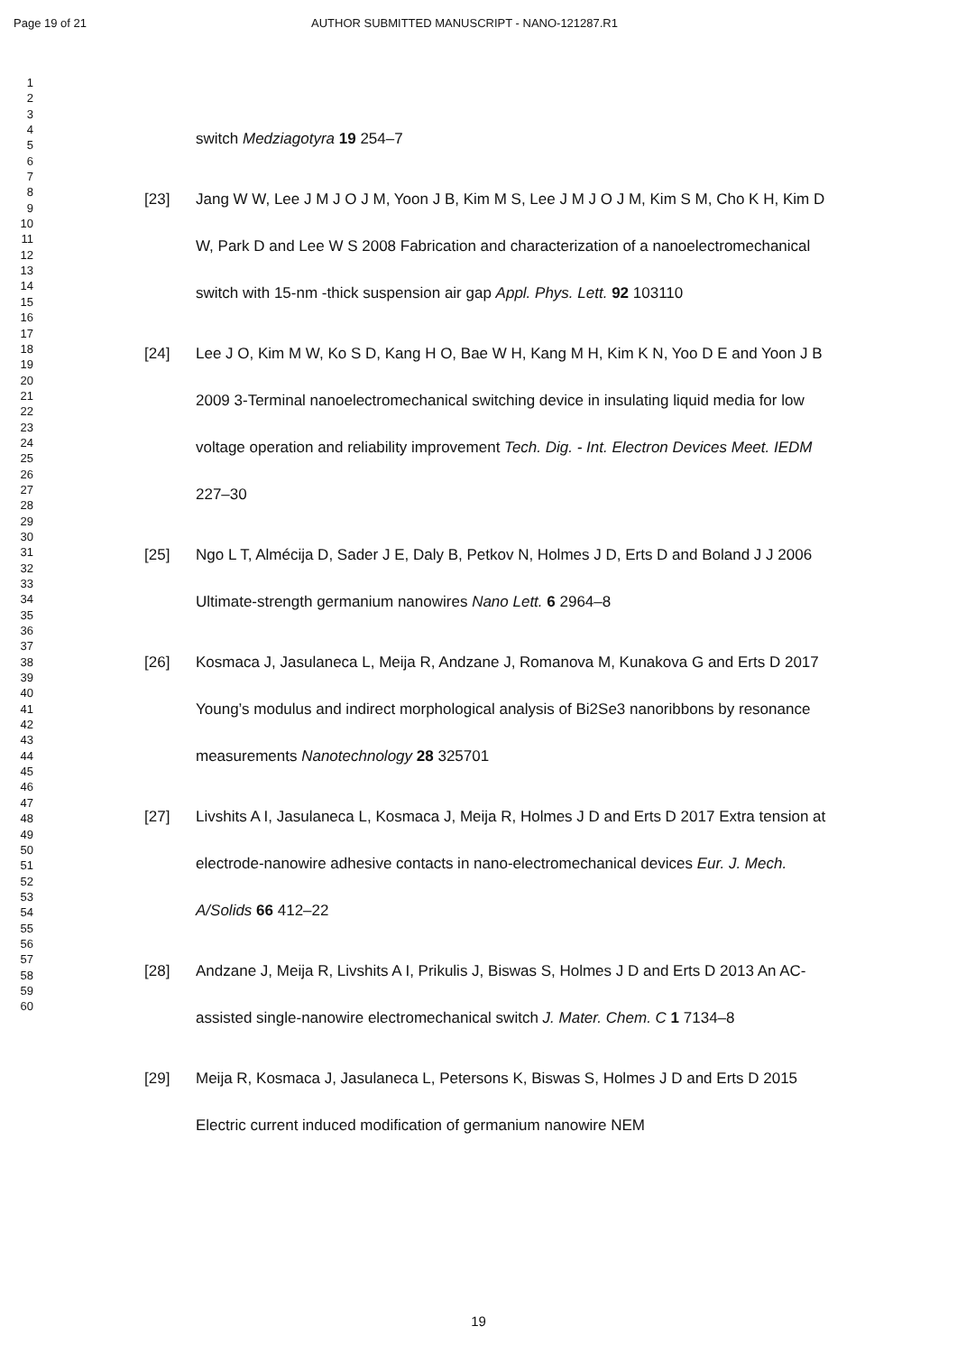Page 19 of 21 AUTHOR SUBMITTED MANUSCRIPT - NANO-121287.R1
1
2
3
4
5
6
7
8
9
10
11
12
13
14
15
16
17
18
19
20
21
22
23
24
25
26
27
28
29
30
31
32
33
34
35
36
37
38
39
40
41
42
43
44
45
46
47
48
49
50
51
52
53
54
55
56
57
58
59
60
switch Medziagotyra 19 254–7
[23] Jang W W, Lee J M J O J M, Yoon J B, Kim M S, Lee J M J O J M, Kim S M, Cho K H, Kim D W, Park D and Lee W S 2008 Fabrication and characterization of a nanoelectromechanical switch with 15-nm -thick suspension air gap Appl. Phys. Lett. 92 103110
[24] Lee J O, Kim M W, Ko S D, Kang H O, Bae W H, Kang M H, Kim K N, Yoo D E and Yoon J B 2009 3-Terminal nanoelectromechanical switching device in insulating liquid media for low voltage operation and reliability improvement Tech. Dig. - Int. Electron Devices Meet. IEDM 227–30
[25] Ngo L T, Almécija D, Sader J E, Daly B, Petkov N, Holmes J D, Erts D and Boland J J 2006 Ultimate-strength germanium nanowires Nano Lett. 6 2964–8
[26] Kosmaca J, Jasulaneca L, Meija R, Andzane J, Romanova M, Kunakova G and Erts D 2017 Young’s modulus and indirect morphological analysis of Bi2Se3 nanoribbons by resonance measurements Nanotechnology 28 325701
[27] Livshits A I, Jasulaneca L, Kosmaca J, Meija R, Holmes J D and Erts D 2017 Extra tension at electrode-nanowire adhesive contacts in nano-electromechanical devices Eur. J. Mech. A/Solids 66 412–22
[28] Andzane J, Meija R, Livshits A I, Prikulis J, Biswas S, Holmes J D and Erts D 2013 An AC-assisted single-nanowire electromechanical switch J. Mater. Chem. C 1 7134–8
[29] Meija R, Kosmaca J, Jasulaneca L, Petersons K, Biswas S, Holmes J D and Erts D 2015 Electric current induced modification of germanium nanowire NEM
19